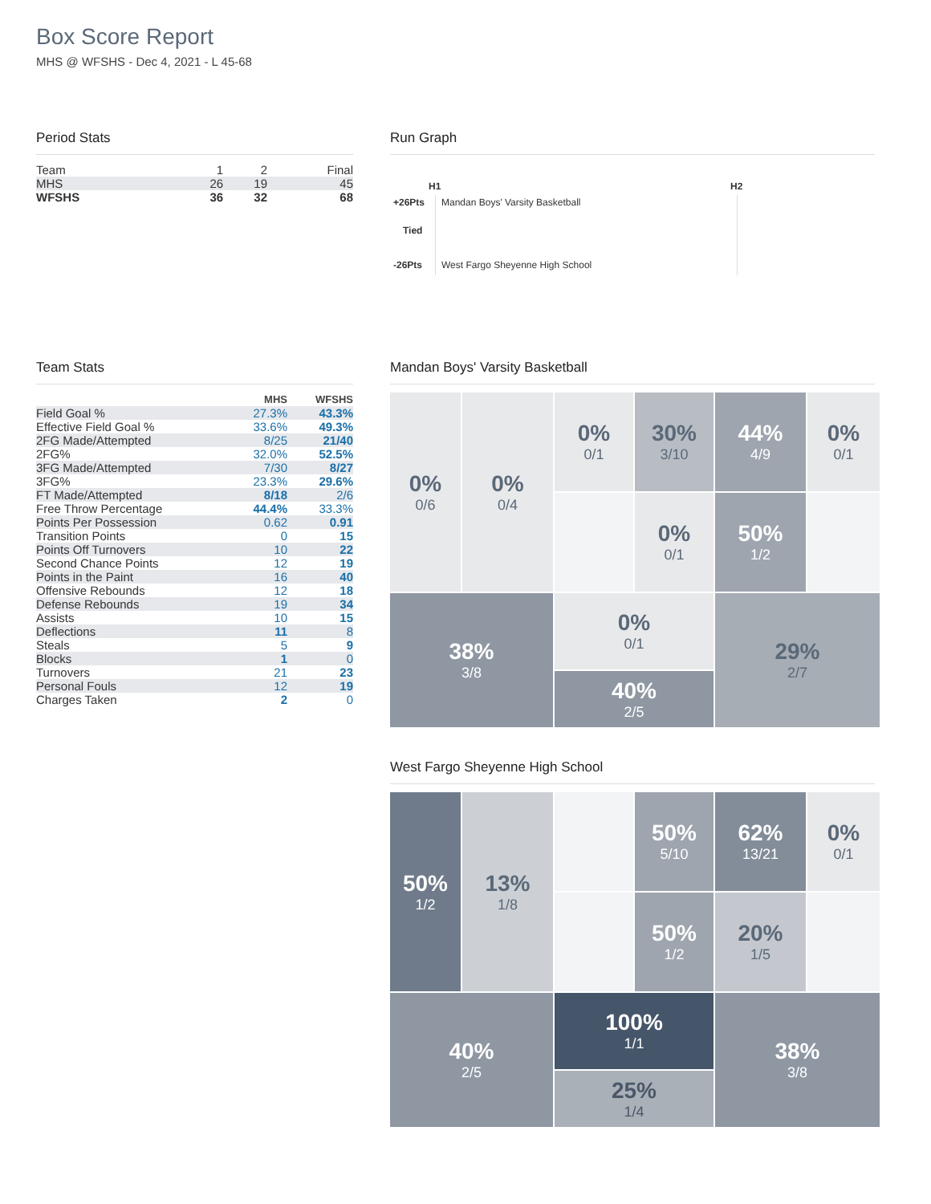Box Score Report
MHS @ WFSHS - Dec 4, 2021 - L 45-68
Period Stats
| Team | 1 | 2 | Final |
| MHS | 26 | 19 | 45 |
| WFSHS | 36 | 32 | 68 |
Run Graph
H1 H2
+26Pts
Mandan Boys' Varsity Basketball
Tied
-26Pts
West Fargo Sheyenne High School
Team Stats
| | MHS | WFSHS |
| --- | --- | --- |
| Field Goal % | 27.3% | 43.3% |
| Effective Field Goal % | 33.6% | 49.3% |
| 2FG Made/Attempted | 8/25 | 21/40 |
| 2FG% | 32.0% | 52.5% |
| 3FG Made/Attempted | 7/30 | 8/27 |
| 3FG% | 23.3% | 29.6% |
| FT Made/Attempted | 8/18 | 2/6 |
| Free Throw Percentage | 44.4% | 33.3% |
| Points Per Possession | 0.62 | 0.91 |
| Transition Points | 0 | 15 |
| Points Off Turnovers | 10 | 22 |
| Second Chance Points | 12 | 19 |
| Points in the Paint | 16 | 40 |
| Offensive Rebounds | 12 | 18 |
| Defense Rebounds | 19 | 34 |
| Assists | 10 | 15 |
| Deflections | 11 | 8 |
| Steals | 5 | 9 |
| Blocks | 1 | 0 |
| Turnovers | 21 | 23 |
| Personal Fouls | 12 | 19 |
| Charges Taken | 2 | 0 |
Mandan Boys' Varsity Basketball
0%
0/6
0%
0/1
30%
3/10
44%
4/9
0%
0/1
0%
0/4
0%
0/1
50%
1/2
38%
3/8
0%
0/1
29%
2/7
40%
2/5
West Fargo Sheyenne High School
50%
1/2
50%
5/10
62%
13/21
0%
0/1
13%
1/8
50%
1/2
20%
1/5
40%
2/5
100%
1/1
38%
3/8
25%
1/4